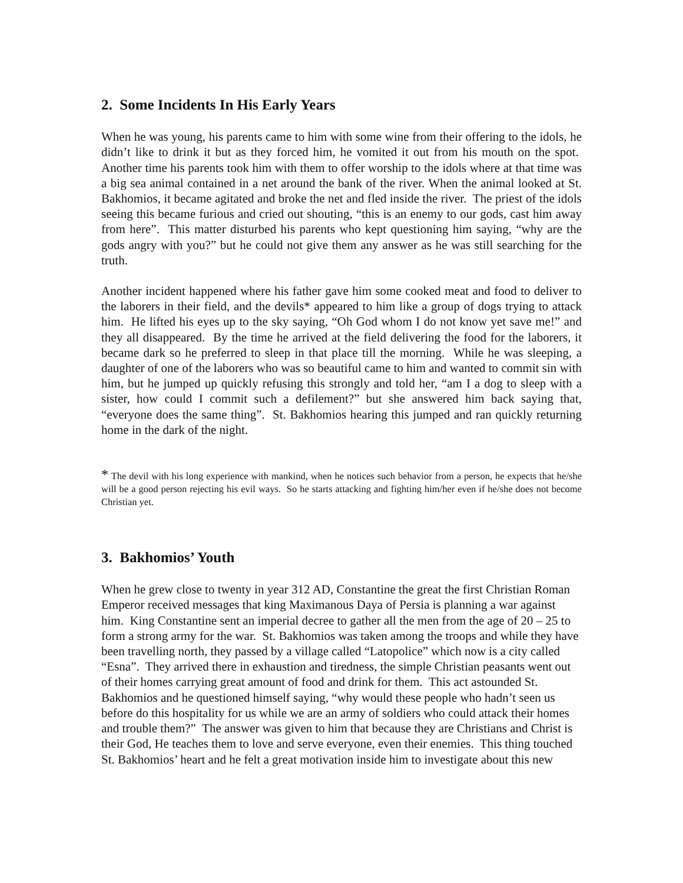2. Some Incidents In His Early Years
When he was young, his parents came to him with some wine from their offering to the idols, he didn’t like to drink it but as they forced him, he vomited it out from his mouth on the spot. Another time his parents took him with them to offer worship to the idols where at that time was a big sea animal contained in a net around the bank of the river. When the animal looked at St. Bakhomios, it became agitated and broke the net and fled inside the river. The priest of the idols seeing this became furious and cried out shouting, “this is an enemy to our gods, cast him away from here”. This matter disturbed his parents who kept questioning him saying, “why are the gods angry with you?” but he could not give them any answer as he was still searching for the truth.
Another incident happened where his father gave him some cooked meat and food to deliver to the laborers in their field, and the devils* appeared to him like a group of dogs trying to attack him. He lifted his eyes up to the sky saying, “Oh God whom I do not know yet save me!” and they all disappeared. By the time he arrived at the field delivering the food for the laborers, it became dark so he preferred to sleep in that place till the morning. While he was sleeping, a daughter of one of the laborers who was so beautiful came to him and wanted to commit sin with him, but he jumped up quickly refusing this strongly and told her, “am I a dog to sleep with a sister, how could I commit such a defilement?” but she answered him back saying that, “everyone does the same thing”. St. Bakhomios hearing this jumped and ran quickly returning home in the dark of the night.
* The devil with his long experience with mankind, when he notices such behavior from a person, he expects that he/she will be a good person rejecting his evil ways. So he starts attacking and fighting him/her even if he/she does not become Christian yet.
3. Bakhomios’ Youth
When he grew close to twenty in year 312 AD, Constantine the great the first Christian Roman Emperor received messages that king Maximanous Daya of Persia is planning a war against him. King Constantine sent an imperial decree to gather all the men from the age of 20 – 25 to form a strong army for the war. St. Bakhomios was taken among the troops and while they have been travelling north, they passed by a village called “Latopolice” which now is a city called “Esna”. They arrived there in exhaustion and tiredness, the simple Christian peasants went out of their homes carrying great amount of food and drink for them. This act astounded St. Bakhomios and he questioned himself saying, “why would these people who hadn’t seen us before do this hospitality for us while we are an army of soldiers who could attack their homes and trouble them?” The answer was given to him that because they are Christians and Christ is their God, He teaches them to love and serve everyone, even their enemies. This thing touched St. Bakhomios’ heart and he felt a great motivation inside him to investigate about this new